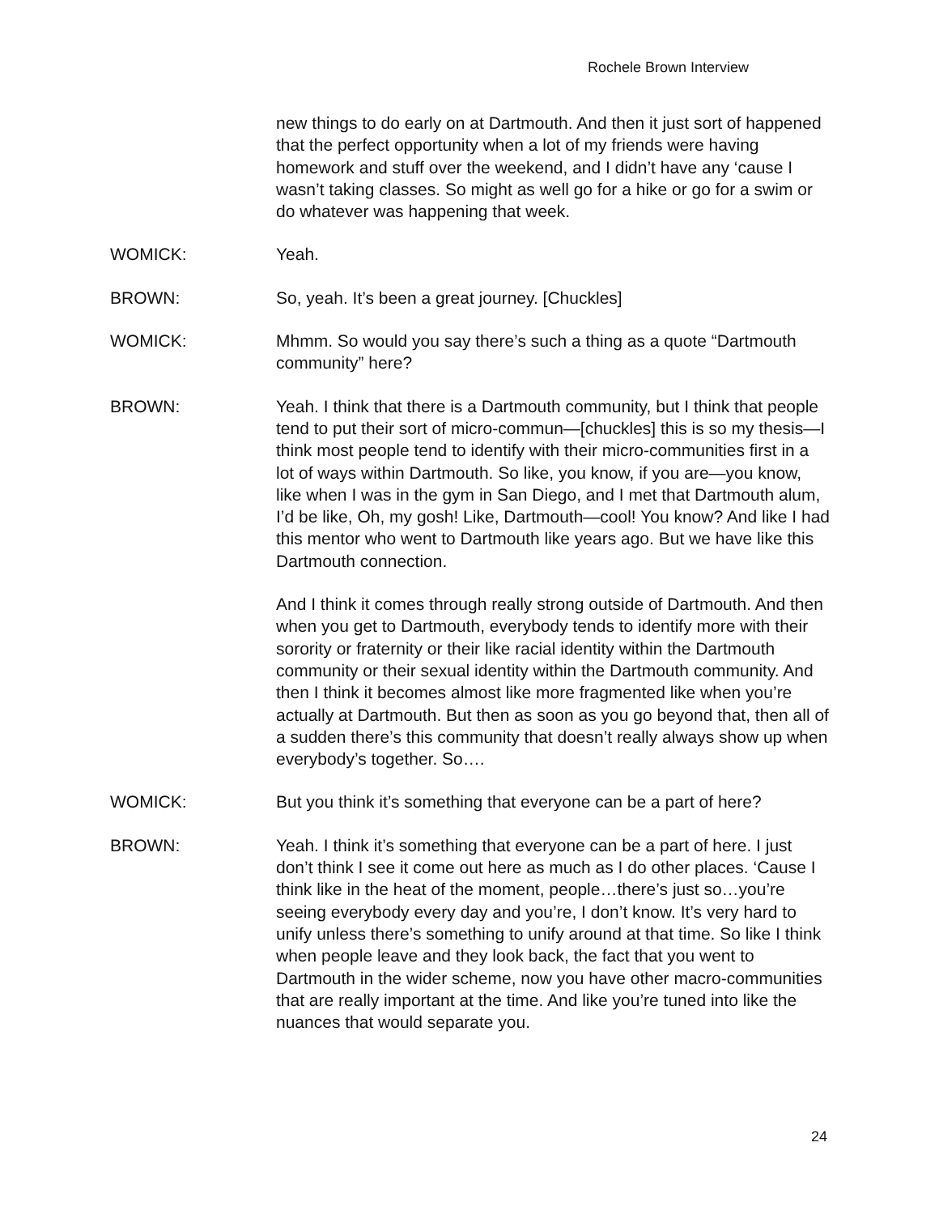Rochele Brown Interview
new things to do early on at Dartmouth. And then it just sort of happened that the perfect opportunity when a lot of my friends were having homework and stuff over the weekend, and I didn’t have any ‘cause I wasn’t taking classes. So might as well go for a hike or go for a swim or do whatever was happening that week.
WOMICK: Yeah.
BROWN: So, yeah. It’s been a great journey. [Chuckles]
WOMICK: Mhmm. So would you say there’s such a thing as a quote “Dartmouth community” here?
BROWN: Yeah. I think that there is a Dartmouth community, but I think that people tend to put their sort of micro-commun—[chuckles] this is so my thesis—I think most people tend to identify with their micro-communities first in a lot of ways within Dartmouth. So like, you know, if you are—you know, like when I was in the gym in San Diego, and I met that Dartmouth alum, I’d be like, Oh, my gosh! Like, Dartmouth—cool! You know? And like I had this mentor who went to Dartmouth like years ago. But we have like this Dartmouth connection.
And I think it comes through really strong outside of Dartmouth. And then when you get to Dartmouth, everybody tends to identify more with their sorority or fraternity or their like racial identity within the Dartmouth community or their sexual identity within the Dartmouth community. And then I think it becomes almost like more fragmented like when you’re actually at Dartmouth. But then as soon as you go beyond that, then all of a sudden there’s this community that doesn’t really always show up when everybody’s together. So….
WOMICK: But you think it’s something that everyone can be a part of here?
BROWN: Yeah. I think it’s something that everyone can be a part of here. I just don’t think I see it come out here as much as I do other places. ‘Cause I think like in the heat of the moment, people…there’s just so…you’re seeing everybody every day and you’re, I don’t know. It’s very hard to unify unless there’s something to unify around at that time. So like I think when people leave and they look back, the fact that you went to Dartmouth in the wider scheme, now you have other macro-communities that are really important at the time. And like you’re tuned into like the nuances that would separate you.
24